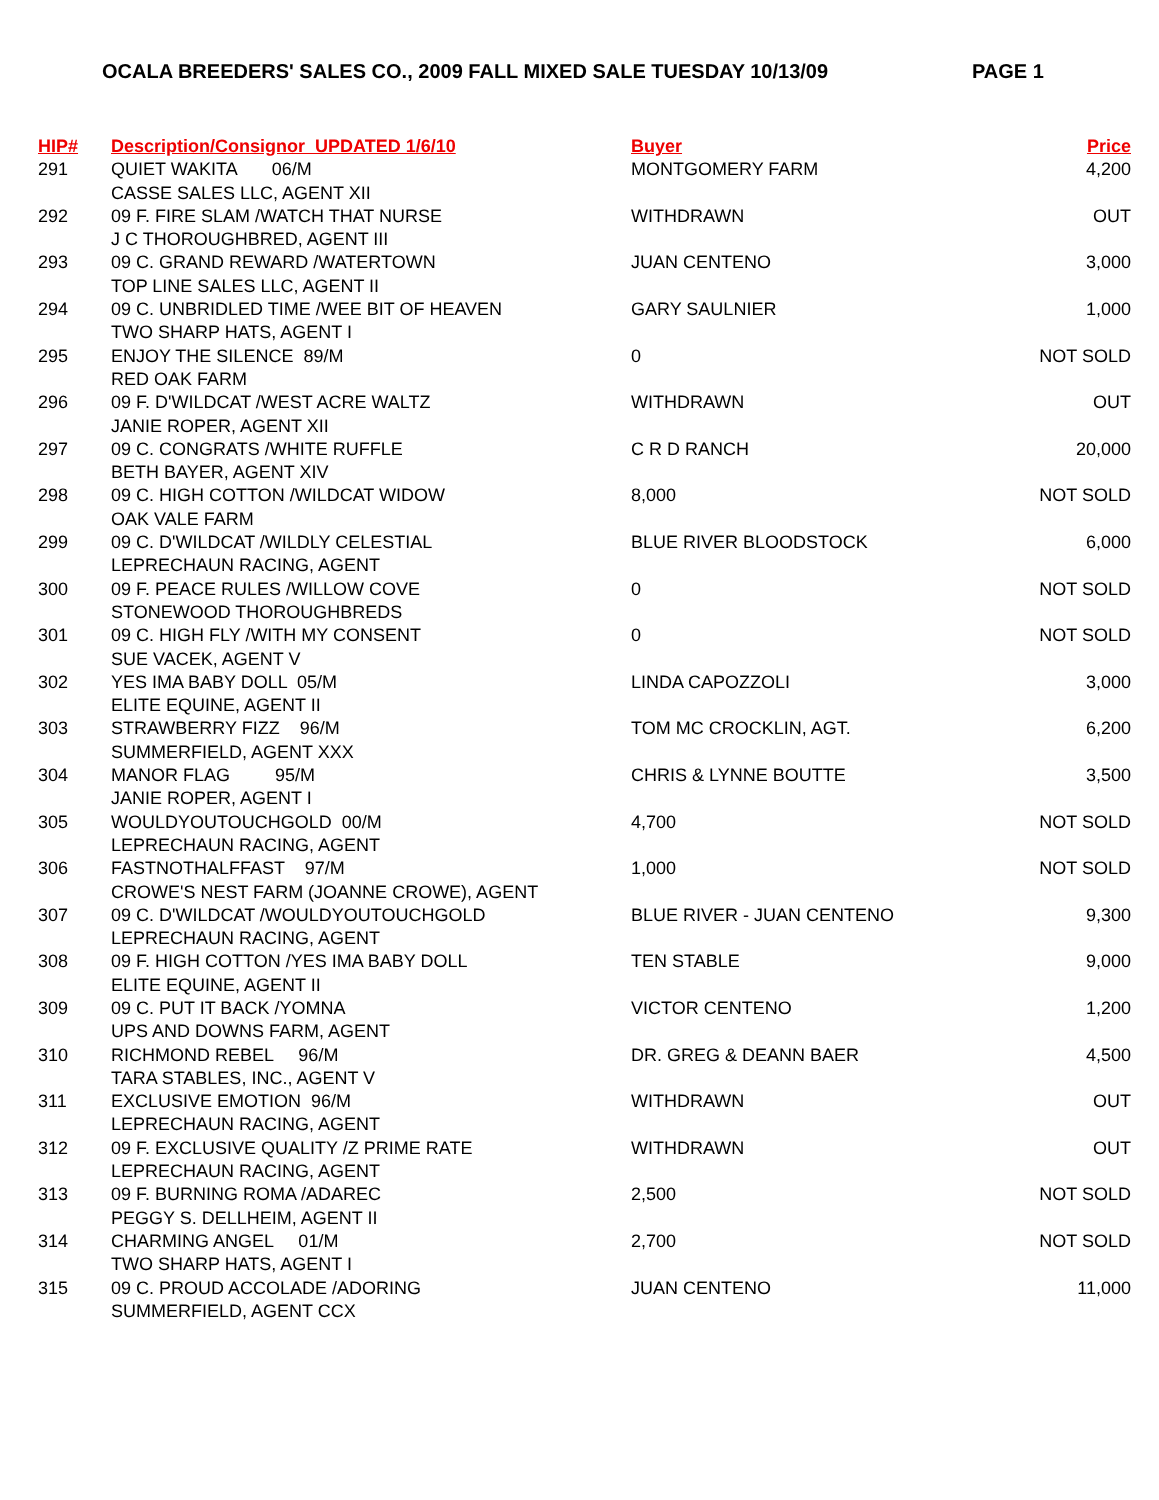OCALA BREEDERS' SALES CO., 2009 FALL MIXED SALE TUESDAY 10/13/09 PAGE 1
| HIP# | Description/Consignor UPDATED 1/6/10 | Buyer | Price |
| --- | --- | --- | --- |
| 291 | QUIET WAKITA 06/M | MONTGOMERY FARM | 4,200 |
| | CASSE SALES LLC, AGENT XII | | |
| 292 | 09 F. FIRE SLAM /WATCH THAT NURSE | WITHDRAWN | OUT |
| | J C THOROUGHBRED, AGENT III | | |
| 293 | 09 C. GRAND REWARD /WATERTOWN | JUAN CENTENO | 3,000 |
| | TOP LINE SALES LLC, AGENT II | | |
| 294 | 09 C. UNBRIDLED TIME /WEE BIT OF HEAVEN | GARY SAULNIER | 1,000 |
| | TWO SHARP HATS, AGENT I | | |
| 295 | ENJOY THE SILENCE 89/M | 0 | NOT SOLD |
| | RED OAK FARM | | |
| 296 | 09 F. D'WILDCAT /WEST ACRE WALTZ | WITHDRAWN | OUT |
| | JANIE ROPER, AGENT XII | | |
| 297 | 09 C. CONGRATS /WHITE RUFFLE | C R D RANCH | 20,000 |
| | BETH BAYER, AGENT XIV | | |
| 298 | 09 C. HIGH COTTON /WILDCAT WIDOW | 8,000 | NOT SOLD |
| | OAK VALE FARM | | |
| 299 | 09 C. D'WILDCAT /WILDLY CELESTIAL | BLUE RIVER BLOODSTOCK | 6,000 |
| | LEPRECHAUN RACING, AGENT | | |
| 300 | 09 F. PEACE RULES /WILLOW COVE | 0 | NOT SOLD |
| | STONEWOOD THOROUGHBREDS | | |
| 301 | 09 C. HIGH FLY /WITH MY CONSENT | 0 | NOT SOLD |
| | SUE VACEK, AGENT V | | |
| 302 | YES IMA BABY DOLL 05/M | LINDA CAPOZZOLI | 3,000 |
| | ELITE EQUINE, AGENT II | | |
| 303 | STRAWBERRY FIZZ 96/M | TOM MC CROCKLIN, AGT. | 6,200 |
| | SUMMERFIELD, AGENT XXX | | |
| 304 | MANOR FLAG 95/M | CHRIS & LYNNE BOUTTE | 3,500 |
| | JANIE ROPER, AGENT I | | |
| 305 | WOULDYOUTOUCHGOLD 00/M | 4,700 | NOT SOLD |
| | LEPRECHAUN RACING, AGENT | | |
| 306 | FASTNOTHALFFAST 97/M | 1,000 | NOT SOLD |
| | CROWE'S NEST FARM (JOANNE CROWE), AGENT | | |
| 307 | 09 C. D'WILDCAT /WOULDYOUTOUCHGOLD | BLUE RIVER - JUAN CENTENO | 9,300 |
| | LEPRECHAUN RACING, AGENT | | |
| 308 | 09 F. HIGH COTTON /YES IMA BABY DOLL | TEN STABLE | 9,000 |
| | ELITE EQUINE, AGENT II | | |
| 309 | 09 C. PUT IT BACK /YOMNA | VICTOR CENTENO | 1,200 |
| | UPS AND DOWNS FARM, AGENT | | |
| 310 | RICHMOND REBEL 96/M | DR. GREG & DEANN BAER | 4,500 |
| | TARA STABLES, INC., AGENT V | | |
| 311 | EXCLUSIVE EMOTION 96/M | WITHDRAWN | OUT |
| | LEPRECHAUN RACING, AGENT | | |
| 312 | 09 F. EXCLUSIVE QUALITY /Z PRIME RATE | WITHDRAWN | OUT |
| | LEPRECHAUN RACING, AGENT | | |
| 313 | 09 F. BURNING ROMA /ADAREC | 2,500 | NOT SOLD |
| | PEGGY S. DELLHEIM, AGENT II | | |
| 314 | CHARMING ANGEL 01/M | 2,700 | NOT SOLD |
| | TWO SHARP HATS, AGENT I | | |
| 315 | 09 C. PROUD ACCOLADE /ADORING | JUAN CENTENO | 11,000 |
| | SUMMERFIELD, AGENT CCX | | |